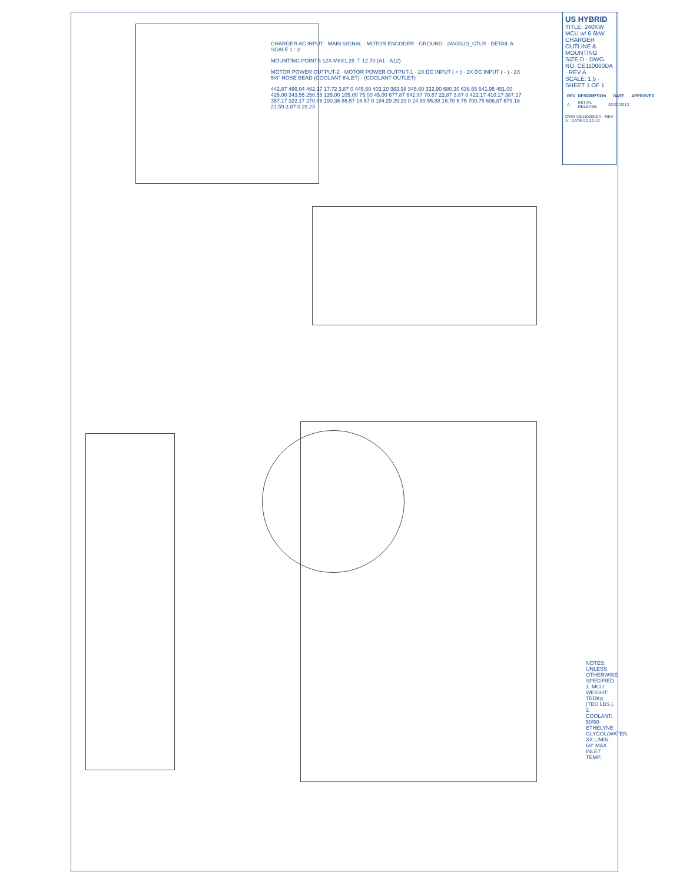CHARGER AC INPUT · MAIN SIGNAL · MOTOR ENCODER · GROUND · 24V/SUD_CTLR · DETAIL A SCALE 1 : 2
MOUNTING POINTS 12X M8X1.25 ⊤ 12.70 (A1 - A12)
MOTOR POWER OUTPUT-2 · MOTOR POWER OUTPUT-1 · 2X DC INPUT ( + ) · 2X DC INPUT ( - ) · 2X 5/8" HOSE BEAD (COOLANT INLET) · (COOLANT OUTLET)
442.87 466.04 462.17 17.72 3.87 0 445.60 403.10 363.98 345.60 332.90 680.30 636.65 541.95 451.00 426.00 343.55 250.55 135.00 105.00 75.00 45.00 677.87 642.87 70.87 22.87 3.87 0 422.17 410.17 387.17 357.17 322.17 270.86 190.36 86.57 16.57 0 184.29 29.29 0 24.89 55.88 16.70 6.75 700.75 696.87 679.16 21.59 3.87 0 28.23
US HYBRID
TITLE: 240KW MCU w/ 6.6kW CHARGER OUTLINE & MOUNTING
SIZE D · DWG. NO. CE110000DA · REV A
SCALE: 1:5 · SHEET 1 OF 1
| REV | DESCRIPTION | DATE | APPROVED |
| --- | --- | --- | --- |
| A | INITIAL RELEASE | 02/22/2012 | |
DWG CE110000DA · REV A · DATE 02-22-12
NOTES: UNLESS OTHERWISE SPECIFIED.
1. MCU WEIGHT: TBDKg. (TBD LBS.).
2. COOLANT: 50/50 ETHELYNE GLYCOL/WATER, XX L/MIN, 60° MAX INLET TEMP.